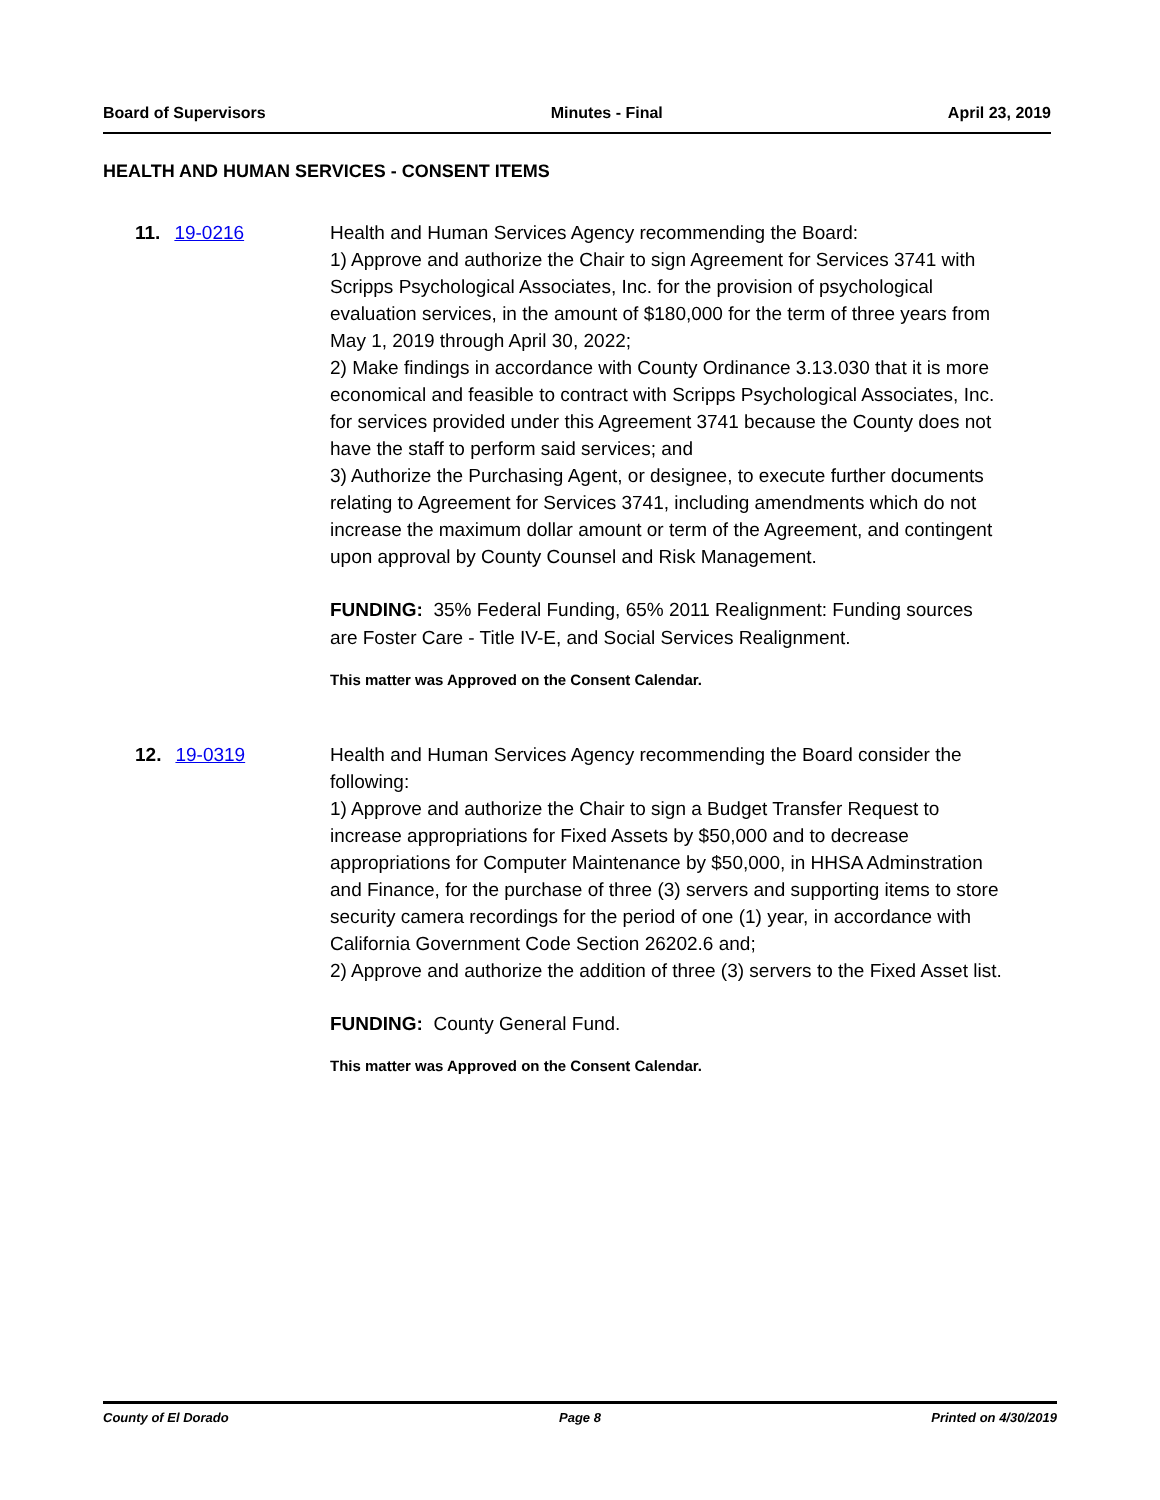Board of Supervisors Minutes - Final April 23, 2019
HEALTH AND HUMAN SERVICES - CONSENT ITEMS
11. 19-0216 Health and Human Services Agency recommending the Board:
1) Approve and authorize the Chair to sign Agreement for Services 3741 with Scripps Psychological Associates, Inc. for the provision of psychological evaluation services, in the amount of $180,000 for the term of three years from May 1, 2019 through April 30, 2022;
2) Make findings in accordance with County Ordinance 3.13.030 that it is more economical and feasible to contract with Scripps Psychological Associates, Inc. for services provided under this Agreement 3741 because the County does not have the staff to perform said services; and
3) Authorize the Purchasing Agent, or designee, to execute further documents relating to Agreement for Services 3741, including amendments which do not increase the maximum dollar amount or term of the Agreement, and contingent upon approval by County Counsel and Risk Management.
FUNDING: 35% Federal Funding, 65% 2011 Realignment: Funding sources are Foster Care - Title IV-E, and Social Services Realignment.
This matter was Approved on the Consent Calendar.
12. 19-0319 Health and Human Services Agency recommending the Board consider the following:
1) Approve and authorize the Chair to sign a Budget Transfer Request to increase appropriations for Fixed Assets by $50,000 and to decrease appropriations for Computer Maintenance by $50,000, in HHSA Adminstration and Finance, for the purchase of three (3) servers and supporting items to store security camera recordings for the period of one (1) year, in accordance with California Government Code Section 26202.6 and;
2) Approve and authorize the addition of three (3) servers to the Fixed Asset list.
FUNDING: County General Fund.
This matter was Approved on the Consent Calendar.
County of El Dorado Page 8 Printed on 4/30/2019